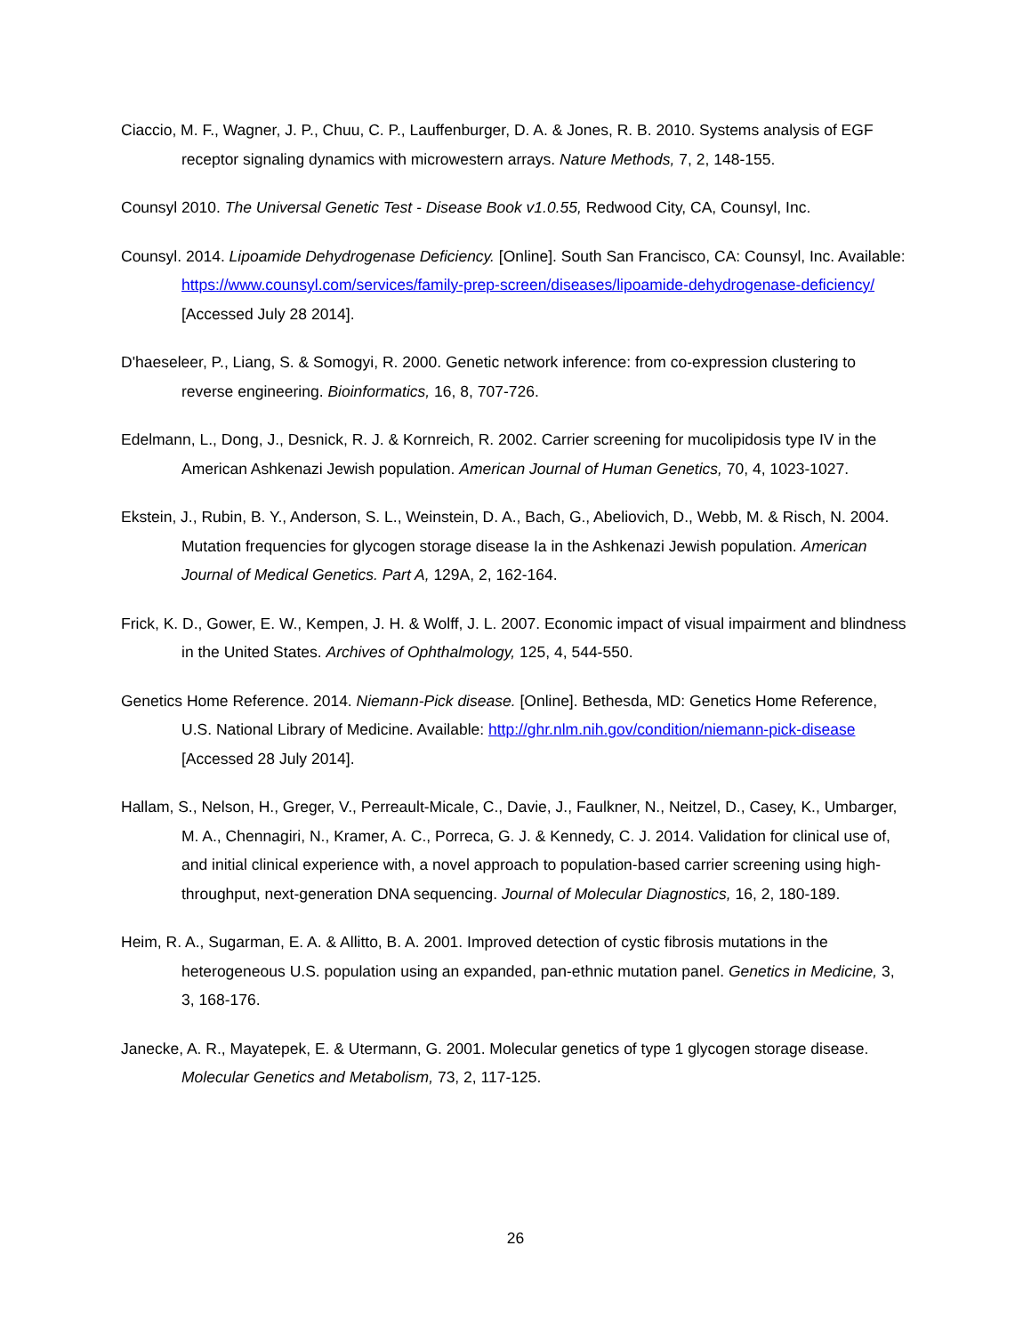Ciaccio, M. F., Wagner, J. P., Chuu, C. P., Lauffenburger, D. A. & Jones, R. B. 2010. Systems analysis of EGF receptor signaling dynamics with microwestern arrays. Nature Methods, 7, 2, 148-155.
Counsyl 2010. The Universal Genetic Test - Disease Book v1.0.55, Redwood City, CA, Counsyl, Inc.
Counsyl. 2014. Lipoamide Dehydrogenase Deficiency. [Online]. South San Francisco, CA: Counsyl, Inc. Available: https://www.counsyl.com/services/family-prep-screen/diseases/lipoamide-dehydrogenase-deficiency/ [Accessed July 28 2014].
D'haeseleer, P., Liang, S. & Somogyi, R. 2000. Genetic network inference: from co-expression clustering to reverse engineering. Bioinformatics, 16, 8, 707-726.
Edelmann, L., Dong, J., Desnick, R. J. & Kornreich, R. 2002. Carrier screening for mucolipidosis type IV in the American Ashkenazi Jewish population. American Journal of Human Genetics, 70, 4, 1023-1027.
Ekstein, J., Rubin, B. Y., Anderson, S. L., Weinstein, D. A., Bach, G., Abeliovich, D., Webb, M. & Risch, N. 2004. Mutation frequencies for glycogen storage disease Ia in the Ashkenazi Jewish population. American Journal of Medical Genetics. Part A, 129A, 2, 162-164.
Frick, K. D., Gower, E. W., Kempen, J. H. & Wolff, J. L. 2007. Economic impact of visual impairment and blindness in the United States. Archives of Ophthalmology, 125, 4, 544-550.
Genetics Home Reference. 2014. Niemann-Pick disease. [Online]. Bethesda, MD: Genetics Home Reference, U.S. National Library of Medicine. Available: http://ghr.nlm.nih.gov/condition/niemann-pick-disease [Accessed 28 July 2014].
Hallam, S., Nelson, H., Greger, V., Perreault-Micale, C., Davie, J., Faulkner, N., Neitzel, D., Casey, K., Umbarger, M. A., Chennagiri, N., Kramer, A. C., Porreca, G. J. & Kennedy, C. J. 2014. Validation for clinical use of, and initial clinical experience with, a novel approach to population-based carrier screening using high-throughput, next-generation DNA sequencing. Journal of Molecular Diagnostics, 16, 2, 180-189.
Heim, R. A., Sugarman, E. A. & Allitto, B. A. 2001. Improved detection of cystic fibrosis mutations in the heterogeneous U.S. population using an expanded, pan-ethnic mutation panel. Genetics in Medicine, 3, 3, 168-176.
Janecke, A. R., Mayatepek, E. & Utermann, G. 2001. Molecular genetics of type 1 glycogen storage disease. Molecular Genetics and Metabolism, 73, 2, 117-125.
26